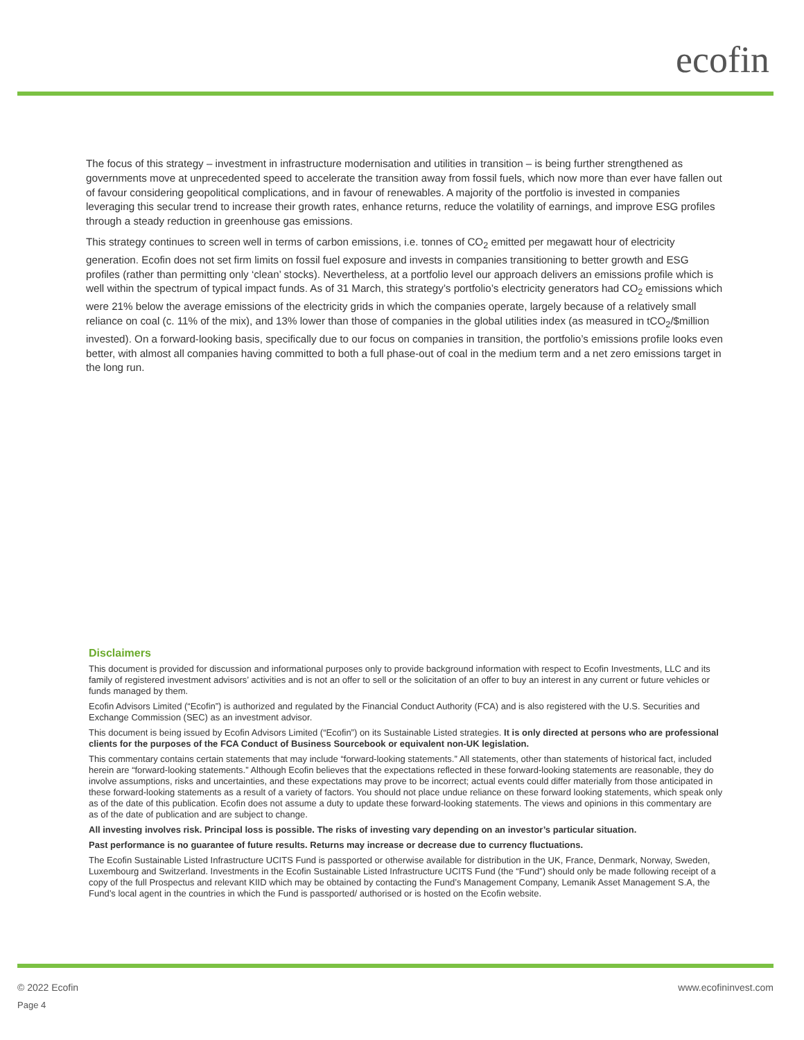ecofin
The focus of this strategy – investment in infrastructure modernisation and utilities in transition – is being further strengthened as governments move at unprecedented speed to accelerate the transition away from fossil fuels, which now more than ever have fallen out of favour considering geopolitical complications, and in favour of renewables. A majority of the portfolio is invested in companies leveraging this secular trend to increase their growth rates, enhance returns, reduce the volatility of earnings, and improve ESG profiles through a steady reduction in greenhouse gas emissions.
This strategy continues to screen well in terms of carbon emissions, i.e. tonnes of CO<sub>2</sub> emitted per megawatt hour of electricity generation. Ecofin does not set firm limits on fossil fuel exposure and invests in companies transitioning to better growth and ESG profiles (rather than permitting only ‘clean’ stocks). Nevertheless, at a portfolio level our approach delivers an emissions profile which is well within the spectrum of typical impact funds. As of 31 March, this strategy’s portfolio’s electricity generators had CO<sub>2</sub> emissions which were 21% below the average emissions of the electricity grids in which the companies operate, largely because of a relatively small reliance on coal (c. 11% of the mix), and 13% lower than those of companies in the global utilities index (as measured in tCO<sub>2</sub>/$million invested). On a forward-looking basis, specifically due to our focus on companies in transition, the portfolio’s emissions profile looks even better, with almost all companies having committed to both a full phase-out of coal in the medium term and a net zero emissions target in the long run.
Disclaimers
This document is provided for discussion and informational purposes only to provide background information with respect to Ecofin Investments, LLC and its family of registered investment advisors’ activities and is not an offer to sell or the solicitation of an offer to buy an interest in any current or future vehicles or funds managed by them.
Ecofin Advisors Limited (“Ecofin”) is authorized and regulated by the Financial Conduct Authority (FCA) and is also registered with the U.S. Securities and Exchange Commission (SEC) as an investment advisor.
This document is being issued by Ecofin Advisors Limited (“Ecofin”) on its Sustainable Listed strategies. It is only directed at persons who are professional clients for the purposes of the FCA Conduct of Business Sourcebook or equivalent non-UK legislation.
This commentary contains certain statements that may include “forward-looking statements.” All statements, other than statements of historical fact, included herein are “forward-looking statements.” Although Ecofin believes that the expectations reflected in these forward-looking statements are reasonable, they do involve assumptions, risks and uncertainties, and these expectations may prove to be incorrect; actual events could differ materially from those anticipated in these forward-looking statements as a result of a variety of factors. You should not place undue reliance on these forward looking statements, which speak only as of the date of this publication. Ecofin does not assume a duty to update these forward-looking statements. The views and opinions in this commentary are as of the date of publication and are subject to change.
All investing involves risk. Principal loss is possible. The risks of investing vary depending on an investor’s particular situation.
Past performance is no guarantee of future results. Returns may increase or decrease due to currency fluctuations.
The Ecofin Sustainable Listed Infrastructure UCITS Fund is passported or otherwise available for distribution in the UK, France, Denmark, Norway, Sweden, Luxembourg and Switzerland. Investments in the Ecofin Sustainable Listed Infrastructure UCITS Fund (the “Fund”) should only be made following receipt of a copy of the full Prospectus and relevant KIID which may be obtained by contacting the Fund’s Management Company, Lemanik Asset Management S.A, the Fund’s local agent in the countries in which the Fund is passported/ authorised or is hosted on the Ecofin website.
www.ecofininvest.com © 2022 Ecofin
Page 4